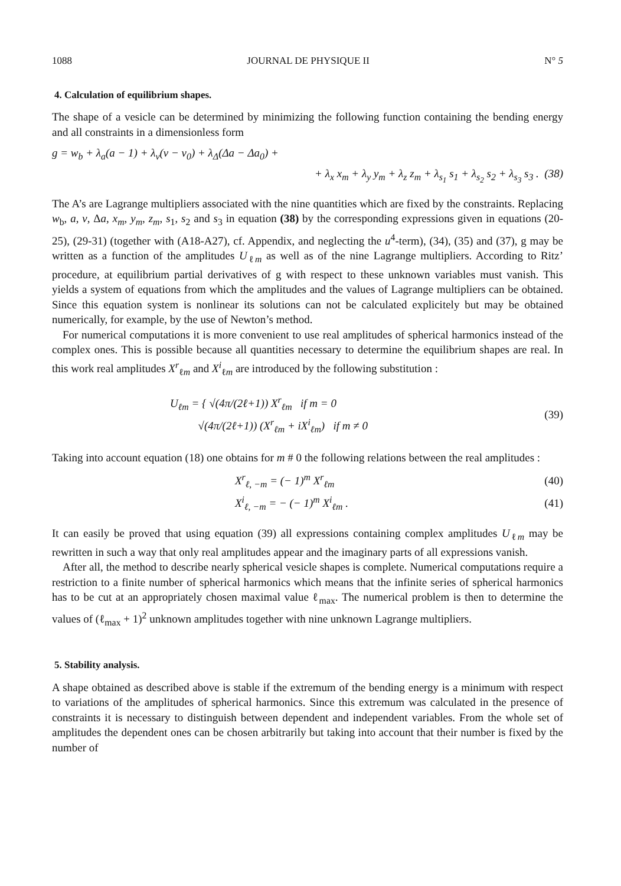1088 JOURNAL DE PHYSIQUE II N° 5
4. Calculation of equilibrium shapes.
The shape of a vesicle can be determined by minimizing the following function containing the bending energy and all constraints in a dimensionless form
g = w<sub>b</sub> + λ<sub>a</sub>(a − 1) + λ<sub>v</sub>(v − v<sub>0</sub>) + λ<sub>Δ</sub>(Δa − Δa<sub>0</sub>) +
+ λ<sub>x</sub> x<sub>m</sub> + λ<sub>y</sub> y<sub>m</sub> + λ<sub>z</sub> z<sub>m</sub> + λ<sub>s<sub>1</sub></sub> s<sub>1</sub> + λ<sub>s<sub>2</sub></sub> s<sub>2</sub> + λ<sub>s<sub>3</sub></sub> s<sub>3</sub> . (38)
The A’s are Lagrange multipliers associated with the nine quantities which are fixed by the constraints. Replacing w<sub>b</sub>, a, v, Δa, x<sub>m</sub>, y<sub>m</sub>, z<sub>m</sub>, s<sub>1</sub>, s<sub>2</sub> and s<sub>3</sub> in equation (38) by the corresponding expressions given in equations (20-25), (29-31) (together with (A18-A27), cf. Appendix, and neglecting the u<sup>4</sup>-term), (34), (35) and (37), g may be written as a function of the amplitudes U<sub>ℓm</sub> as well as of the nine Lagrange multipliers. According to Ritz’ procedure, at equilibrium partial derivatives of g with respect to these unknown variables must vanish. This yields a system of equations from which the amplitudes and the values of Lagrange multipliers can be obtained. Since this equation system is nonlinear its solutions can not be calculated explicitely but may be obtained numerically, for example, by the use of Newton’s method.
For numerical computations it is more convenient to use real amplitudes of spherical harmonics instead of the complex ones. This is possible because all quantities necessary to determine the equilibrium shapes are real. In this work real amplitudes X<sup>r</sup><sub>ℓm</sub> and X<sup>i</sup><sub>ℓm</sub> are introduced by the following substitution :
U<sub>ℓm</sub> = { √(4π/(2ℓ+1)) X<sup>r</sup><sub>ℓm</sub> if m = 0
√(4π/(2ℓ+1)) (X<sup>r</sup><sub>ℓm</sub> + iX<sup>i</sup><sub>ℓm</sub>) if m ≠ 0 (39)
Taking into account equation (18) one obtains for m # 0 the following relations between the real amplitudes :
X<sup>r</sup><sub>ℓ, −m</sub> = (− 1)<sup>m</sup> X<sup>r</sup><sub>ℓm</sub> (40)
X<sup>i</sup><sub>ℓ, −m</sub> = − (− 1)<sup>m</sup> X<sup>i</sup><sub>ℓm</sub> . (41)
It can easily be proved that using equation (39) all expressions containing complex amplitudes U<sub>ℓm</sub> may be rewritten in such a way that only real amplitudes appear and the imaginary parts of all expressions vanish.
After all, the method to describe nearly spherical vesicle shapes is complete. Numerical computations require a restriction to a finite number of spherical harmonics which means that the infinite series of spherical harmonics has to be cut at an appropriately chosen maximal value ℓ<sub>max</sub>. The numerical problem is then to determine the values of (ℓ<sub>max</sub> + 1)<sup>2</sup> unknown amplitudes together with nine unknown Lagrange multipliers.
5. Stability analysis.
A shape obtained as described above is stable if the extremum of the bending energy is a minimum with respect to variations of the amplitudes of spherical harmonics. Since this extremum was calculated in the presence of constraints it is necessary to distinguish between dependent and independent variables. From the whole set of amplitudes the dependent ones can be chosen arbitrarily but taking into account that their number is fixed by the number of